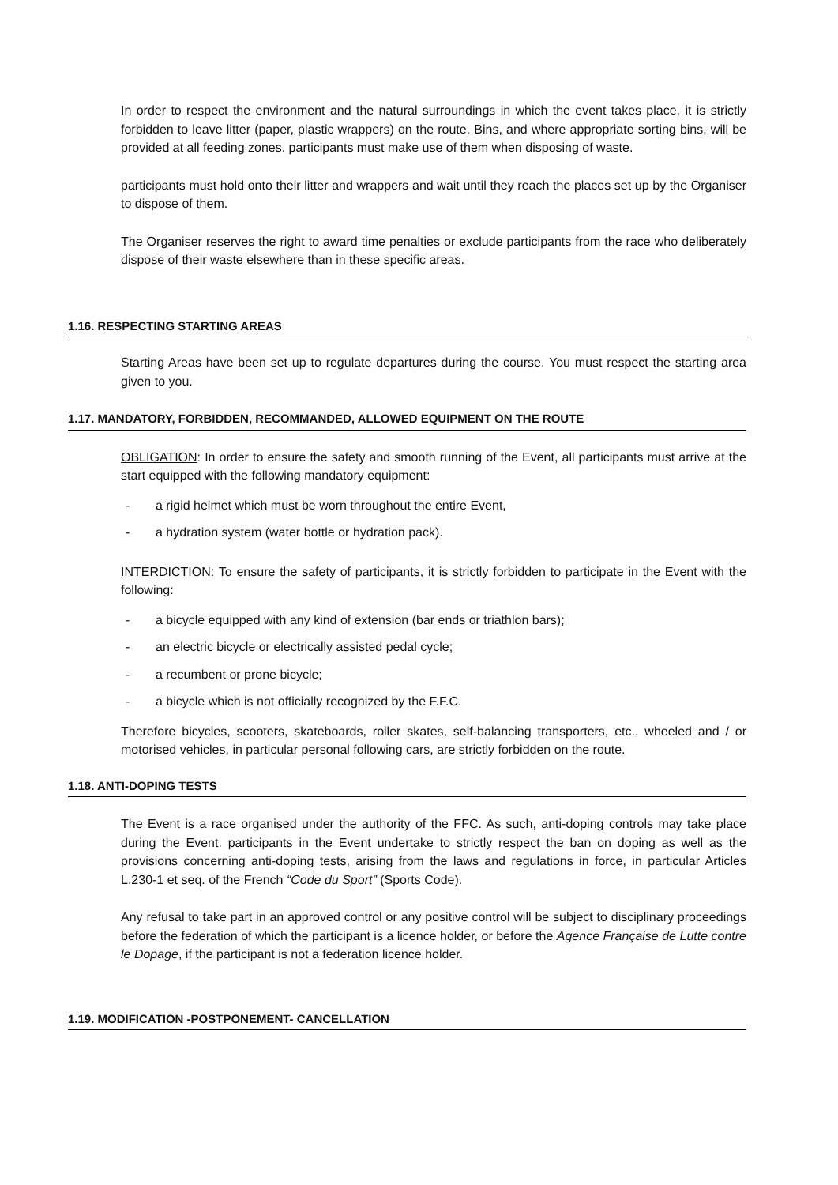In order to respect the environment and the natural surroundings in which the event takes place, it is strictly forbidden to leave litter (paper, plastic wrappers) on the route. Bins, and where appropriate sorting bins, will be provided at all feeding zones. participants must make use of them when disposing of waste.
participants must hold onto their litter and wrappers and wait until they reach the places set up by the Organiser to dispose of them.
The Organiser reserves the right to award time penalties or exclude participants from the race who deliberately dispose of their waste elsewhere than in these specific areas.
1.16. RESPECTING STARTING AREAS
Starting Areas have been set up to regulate departures during the course. You must respect the starting area given to you.
1.17. MANDATORY, FORBIDDEN, RECOMMANDED, ALLOWED EQUIPMENT ON THE ROUTE
OBLIGATION: In order to ensure the safety and smooth running of the Event, all participants must arrive at the start equipped with the following mandatory equipment:
- a rigid helmet which must be worn throughout the entire Event,
- a hydration system (water bottle or hydration pack).
INTERDICTION: To ensure the safety of participants, it is strictly forbidden to participate in the Event with the following:
- a bicycle equipped with any kind of extension (bar ends or triathlon bars);
- an electric bicycle or electrically assisted pedal cycle;
- a recumbent or prone bicycle;
- a bicycle which is not officially recognized by the F.F.C.
Therefore bicycles, scooters, skateboards, roller skates, self-balancing transporters, etc., wheeled and / or motorised vehicles, in particular personal following cars, are strictly forbidden on the route.
1.18. ANTI-DOPING TESTS
The Event is a race organised under the authority of the FFC. As such, anti-doping controls may take place during the Event. participants in the Event undertake to strictly respect the ban on doping as well as the provisions concerning anti-doping tests, arising from the laws and regulations in force, in particular Articles L.230-1 et seq. of the French “Code du Sport” (Sports Code).
Any refusal to take part in an approved control or any positive control will be subject to disciplinary proceedings before the federation of which the participant is a licence holder, or before the Agence Française de Lutte contre le Dopage, if the participant is not a federation licence holder.
1.19. MODIFICATION -POSTPONEMENT- CANCELLATION